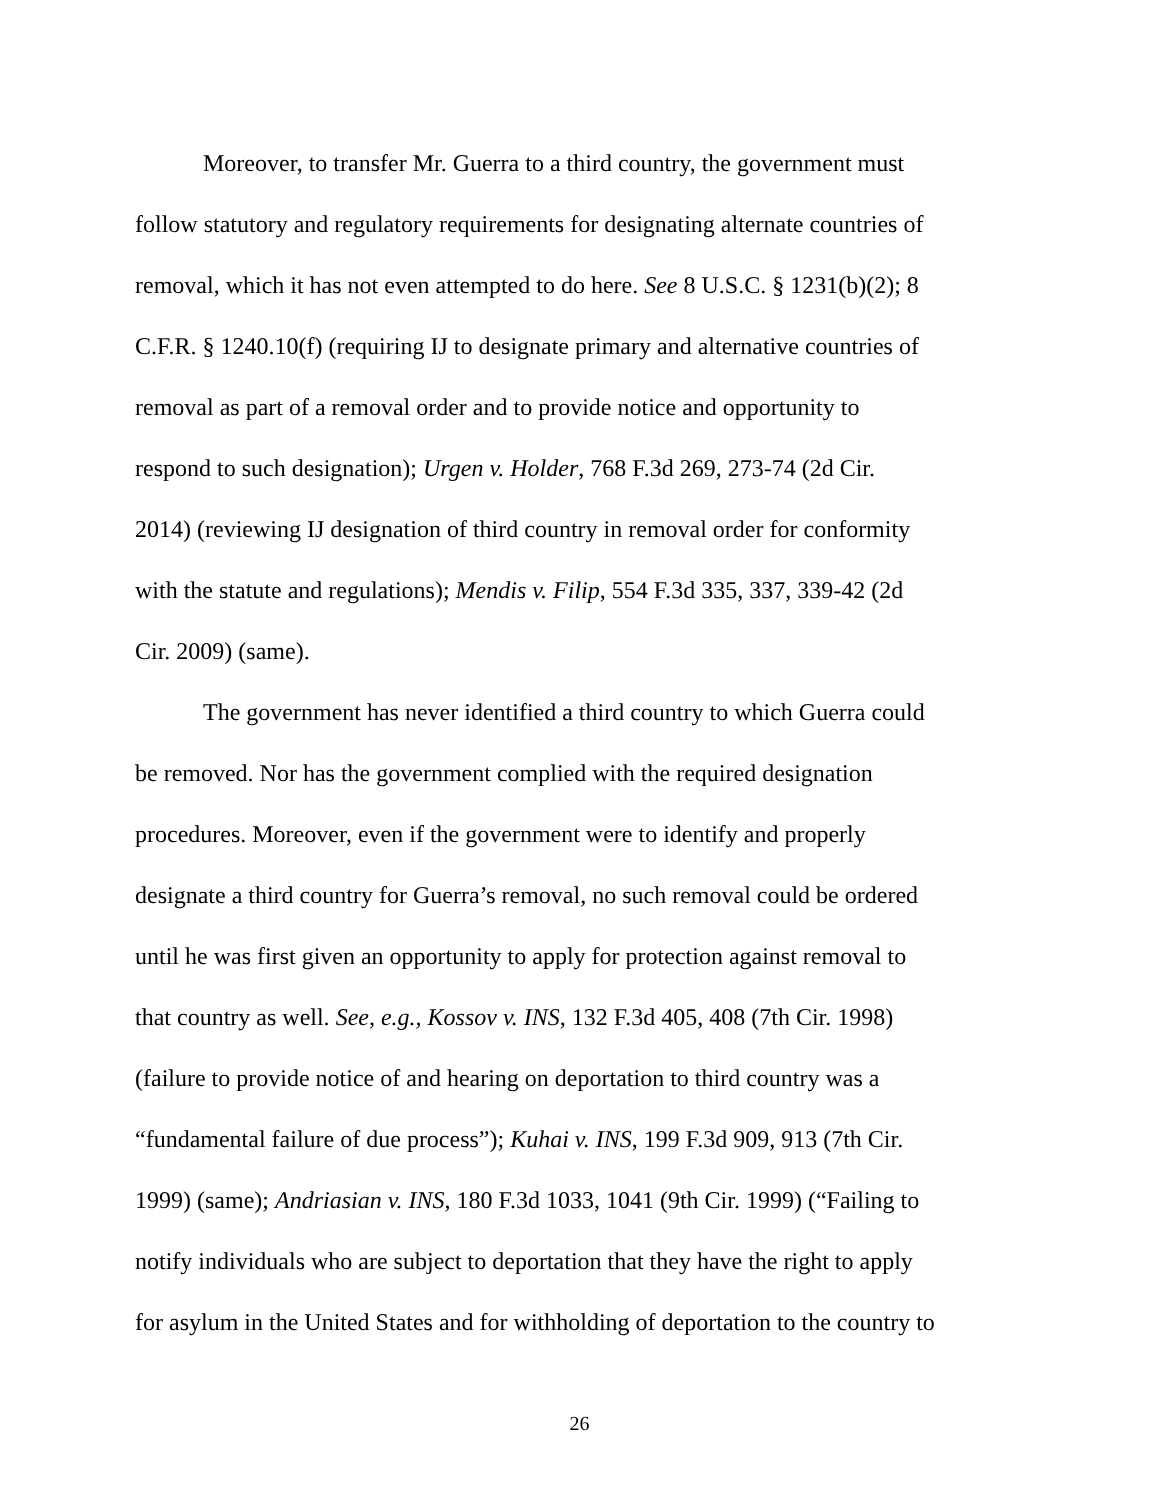Moreover, to transfer Mr. Guerra to a third country, the government must
follow statutory and regulatory requirements for designating alternate countries of
removal, which it has not even attempted to do here. See 8 U.S.C. § 1231(b)(2); 8
C.F.R. § 1240.10(f) (requiring IJ to designate primary and alternative countries of
removal as part of a removal order and to provide notice and opportunity to
respond to such designation); Urgen v. Holder, 768 F.3d 269, 273-74 (2d Cir.
2014) (reviewing IJ designation of third country in removal order for conformity
with the statute and regulations); Mendis v. Filip, 554 F.3d 335, 337, 339-42 (2d
Cir. 2009) (same).
The government has never identified a third country to which Guerra could
be removed. Nor has the government complied with the required designation
procedures. Moreover, even if the government were to identify and properly
designate a third country for Guerra’s removal, no such removal could be ordered
until he was first given an opportunity to apply for protection against removal to
that country as well. See, e.g., Kossov v. INS, 132 F.3d 405, 408 (7th Cir. 1998)
(failure to provide notice of and hearing on deportation to third country was a
“fundamental failure of due process”); Kuhai v. INS, 199 F.3d 909, 913 (7th Cir.
1999) (same); Andriasian v. INS, 180 F.3d 1033, 1041 (9th Cir. 1999) (“Failing to
notify individuals who are subject to deportation that they have the right to apply
for asylum in the United States and for withholding of deportation to the country to
26